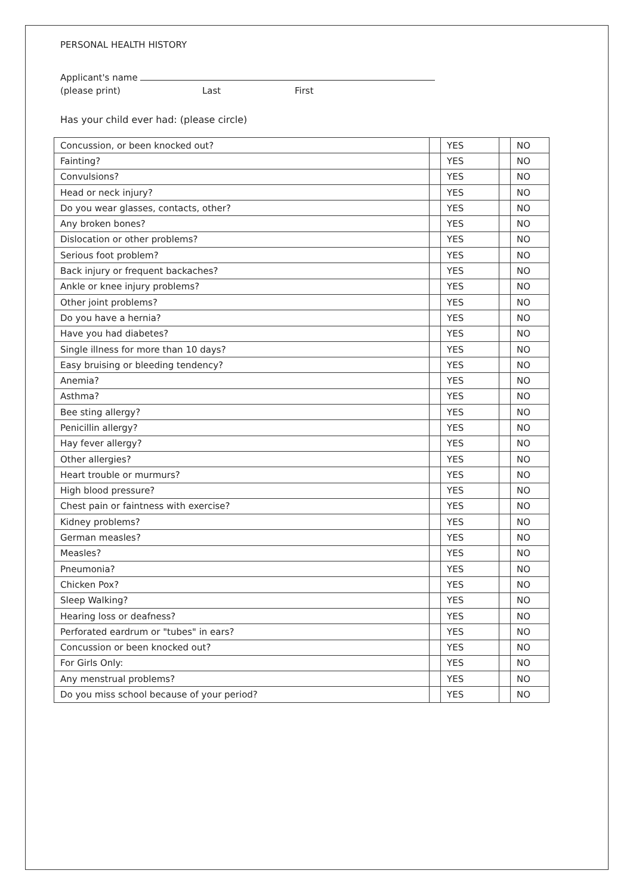PERSONAL HEALTH HISTORY
Applicant's name
(please print) Last First
Has your child ever had: (please circle)
| Concussion, or been knocked out? | | YES | | NO |
| Fainting? | | YES | | NO |
| Convulsions? | | YES | | NO |
| Head or neck injury? | | YES | | NO |
| Do you wear glasses, contacts, other? | | YES | | NO |
| Any broken bones? | | YES | | NO |
| Dislocation or other problems? | | YES | | NO |
| Serious foot problem? | | YES | | NO |
| Back injury or frequent backaches? | | YES | | NO |
| Ankle or knee injury problems? | | YES | | NO |
| Other joint problems? | | YES | | NO |
| Do you have a hernia? | | YES | | NO |
| Have you had diabetes? | | YES | | NO |
| Single illness for more than 10 days? | | YES | | NO |
| Easy bruising or bleeding tendency? | | YES | | NO |
| Anemia? | | YES | | NO |
| Asthma? | | YES | | NO |
| Bee sting allergy? | | YES | | NO |
| Penicillin allergy? | | YES | | NO |
| Hay fever allergy? | | YES | | NO |
| Other allergies? | | YES | | NO |
| Heart trouble or murmurs? | | YES | | NO |
| High blood pressure? | | YES | | NO |
| Chest pain or faintness with exercise? | | YES | | NO |
| Kidney problems? | | YES | | NO |
| German measles? | | YES | | NO |
| Measles? | | YES | | NO |
| Pneumonia? | | YES | | NO |
| Chicken Pox? | | YES | | NO |
| Sleep Walking? | | YES | | NO |
| Hearing loss or deafness? | | YES | | NO |
| Perforated eardrum or "tubes" in ears? | | YES | | NO |
| Concussion or been knocked out? | | YES | | NO |
| For Girls Only: | | YES | | NO |
| Any menstrual problems? | | YES | | NO |
| Do you miss school because of your period? | | YES | | NO |